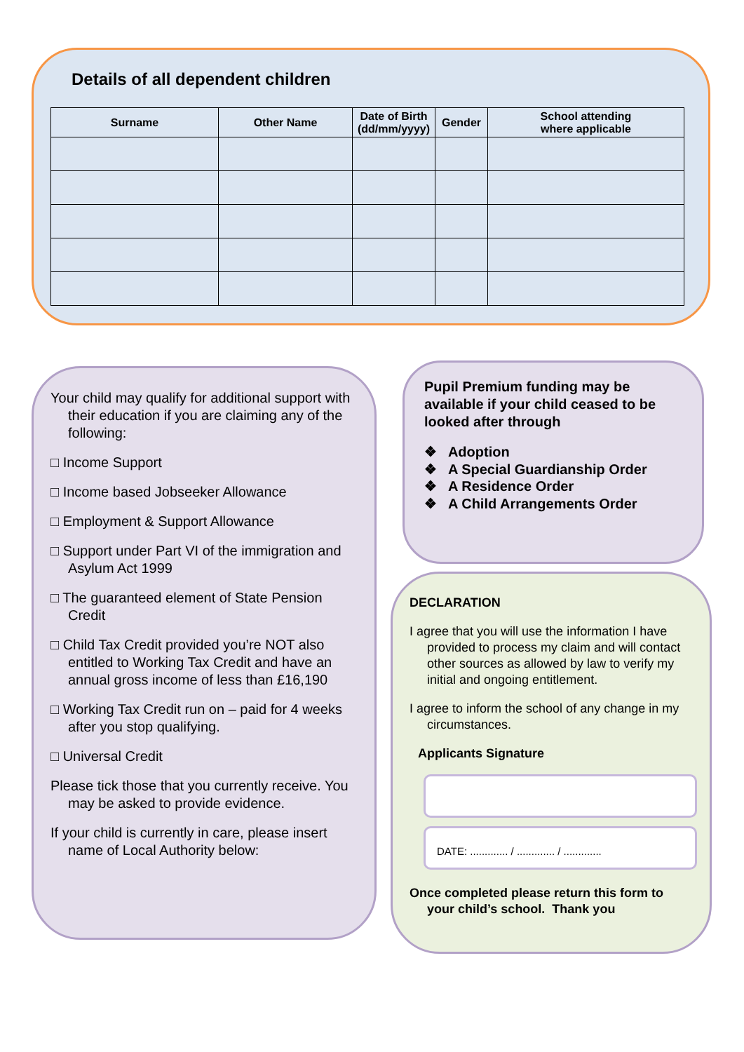Details of all dependent children
| Surname | Other Name | Date of Birth (dd/mm/yyyy) | Gender | School attending where applicable |
| --- | --- | --- | --- | --- |
Your child may qualify for additional support with their education if you are claiming any of the following:
□ Income Support
□ Income based Jobseeker Allowance
□ Employment & Support Allowance
□ Support under Part VI of the immigration and Asylum Act 1999
□ The guaranteed element of State Pension Credit
□ Child Tax Credit provided you’re NOT also entitled to Working Tax Credit and have an annual gross income of less than £16,190
□ Working Tax Credit run on – paid for 4 weeks after you stop qualifying.
□ Universal Credit
Please tick those that you currently receive. You may be asked to provide evidence.
If your child is currently in care, please insert name of Local Authority below:
Pupil Premium funding may be available if your child ceased to be looked after through
❖ Adoption
❖ A Special Guardianship Order
❖ A Residence Order
❖ A Child Arrangements Order
DECLARATION
I agree that you will use the information I have provided to process my claim and will contact other sources as allowed by law to verify my initial and ongoing entitlement.
I agree to inform the school of any change in my circumstances.
Applicants Signature
DATE: ............. / ............. / .............
Once completed please return this form to your child’s school. Thank you